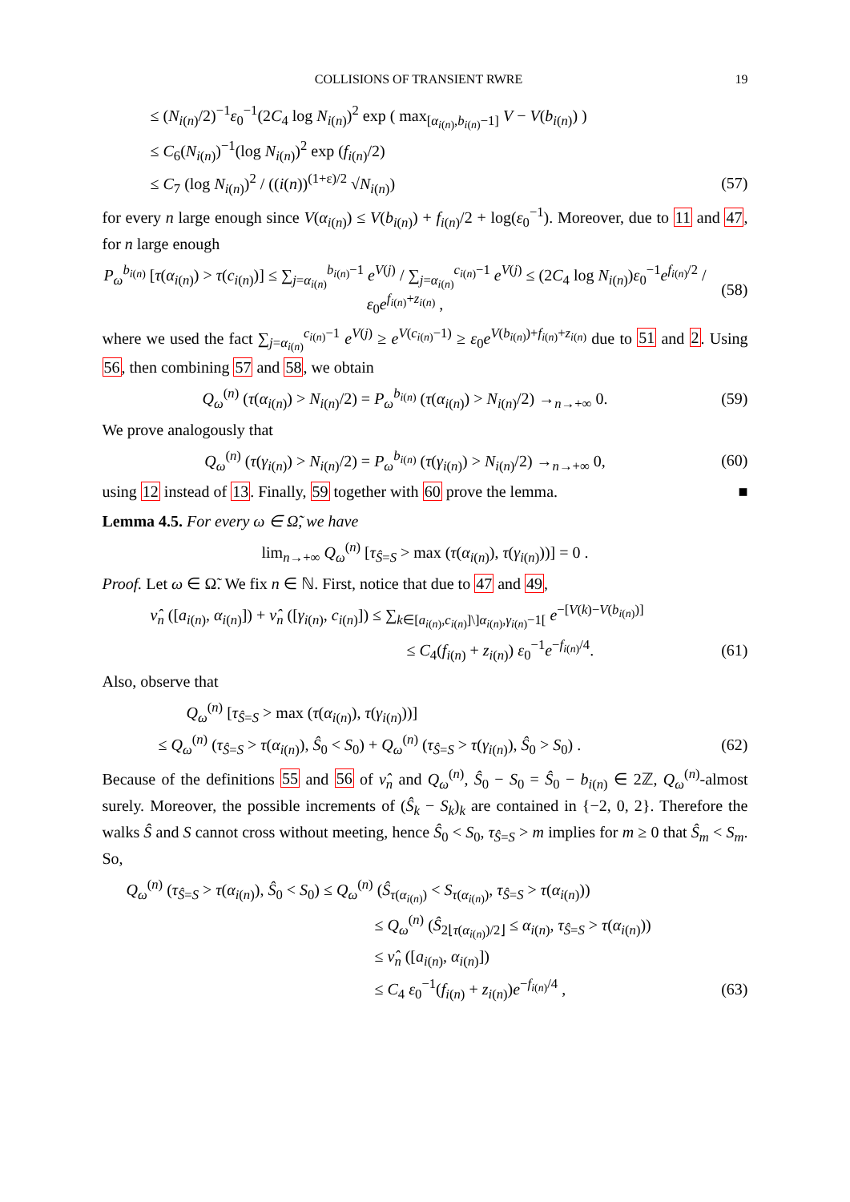COLLISIONS OF TRANSIENT RWRE 19
≤ (N<sub>i(n)</sub>/2)<sup>−1</sup>ε<sub>0</sub><sup>−1</sup>(2C<sub>4</sub> log N<sub>i(n)</sub>)<sup>2</sup> exp ( max<sub>[α<sub>i(n)</sub>,b<sub>i(n)</sub>−1]</sub> V − V(b<sub>i(n)</sub>) )
≤ C<sub>6</sub>(N<sub>i(n)</sub>)<sup>−1</sup>(log N<sub>i(n)</sub>)<sup>2</sup> exp (f<sub>i(n)</sub>/2)
≤ C<sub>7</sub> (log N<sub>i(n)</sub>)<sup>2</sup> / ((i(n))<sup>(1+ε)/2</sup> √N<sub>i(n)</sub>)
(57)
for every n large enough since V(α<sub>i(n)</sub>) ≤ V(b<sub>i(n)</sub>) + f<sub>i(n)</sub>/2 + log(ε<sub>0</sub><sup>−1</sup>). Moreover, due to 11 and 47, for n large enough
P<sub>ω</sub><sup>b<sub>i(n)</sub></sup> [τ(α<sub>i(n)</sub>) > τ(c<sub>i(n)</sub>)] ≤ ∑<sub>j=α<sub>i(n)</sub></sub><sup>b<sub>i(n)</sub>−1</sup> e<sup>V(j)</sup> / ∑<sub>j=α<sub>i(n)</sub></sub><sup>c<sub>i(n)</sub>−1</sup> e<sup>V(j)</sup> ≤ (2C<sub>4</sub> log N<sub>i(n)</sub>)ε<sub>0</sub><sup>−1</sup>e<sup>f<sub>i(n)</sub>/2</sup> / ε<sub>0</sub>e<sup>f<sub>i(n)</sub>+z<sub>i(n)</sub></sup> ,
(58)
where we used the fact ∑<sub>j=α<sub>i(n)</sub></sub><sup>c<sub>i(n)</sub>−1</sup> e<sup>V(j)</sup> ≥ e<sup>V(c<sub>i(n)</sub>−1)</sup> ≥ ε<sub>0</sub>e<sup>V(b<sub>i(n)</sub>)+f<sub>i(n)</sub>+z<sub>i(n)</sub></sup> due to 51 and 2. Using 56, then combining 57 and 58, we obtain
Q<sub>ω</sub><sup>(n)</sup> (τ(α<sub>i(n)</sub>) > N<sub>i(n)</sub>/2) = P<sub>ω</sub><sup>b<sub>i(n)</sub></sup> (τ(α<sub>i(n)</sub>) > N<sub>i(n)</sub>/2) →<sub>n→+∞</sub> 0.
(59)
We prove analogously that
Q<sub>ω</sub><sup>(n)</sup> (τ(γ<sub>i(n)</sub>) > N<sub>i(n)</sub>/2) = P<sub>ω</sub><sup>b<sub>i(n)</sub></sup> (τ(γ<sub>i(n)</sub>) > N<sub>i(n)</sub>/2) →<sub>n→+∞</sub> 0,
(60)
using 12 instead of 13. Finally, 59 together with 60 prove the lemma. ■
Lemma 4.5. For every ω ∈ Ω̃, we have
lim<sub>n→+∞</sub> Q<sub>ω</sub><sup>(n)</sup> [τ<sub>Ŝ=S</sub> > max (τ(α<sub>i(n)</sub>), τ(γ<sub>i(n)</sub>))] = 0 .
Proof. Let ω ∈ Ω̃. We fix n ∈ ℕ. First, notice that due to 47 and 49,
ν̂<sub>n</sub> ([a<sub>i(n)</sub>, α<sub>i(n)</sub>]) + ν̂<sub>n</sub> ([γ<sub>i(n)</sub>, c<sub>i(n)</sub>]) ≤ ∑<sub>k∈[a<sub>i(n)</sub>,c<sub>i(n)</sub>]\]α<sub>i(n)</sub>,γ<sub>i(n)</sub>−1[</sub> e<sup>−[V(k)−V(b<sub>i(n)</sub>)]</sup>
≤ C<sub>4</sub>(f<sub>i(n)</sub> + z<sub>i(n)</sub>) ε<sub>0</sub><sup>−1</sup>e<sup>−f<sub>i(n)</sub>/4</sup>.
(61)
Also, observe that
Q<sub>ω</sub><sup>(n)</sup> [τ<sub>Ŝ=S</sub> > max (τ(α<sub>i(n)</sub>), τ(γ<sub>i(n)</sub>))]
≤ Q<sub>ω</sub><sup>(n)</sup> (τ<sub>Ŝ=S</sub> > τ(α<sub>i(n)</sub>), Ŝ<sub>0</sub> < S<sub>0</sub>) + Q<sub>ω</sub><sup>(n)</sup> (τ<sub>Ŝ=S</sub> > τ(γ<sub>i(n)</sub>), Ŝ<sub>0</sub> > S<sub>0</sub>) .
(62)
Because of the definitions 55 and 56 of ν̂<sub>n</sub> and Q<sub>ω</sub><sup>(n)</sup>, Ŝ<sub>0</sub> − S<sub>0</sub> = Ŝ<sub>0</sub> − b<sub>i(n)</sub> ∈ 2ℤ, Q<sub>ω</sub><sup>(n)</sup>-almost surely. Moreover, the possible increments of (Ŝ<sub>k</sub> − S<sub>k</sub>)<sub>k</sub> are contained in {−2, 0, 2}. Therefore the walks Ŝ and S cannot cross without meeting, hence Ŝ<sub>0</sub> < S<sub>0</sub>, τ<sub>Ŝ=S</sub> > m implies for m ≥ 0 that Ŝ<sub>m</sub> < S<sub>m</sub>. So,
Q<sub>ω</sub><sup>(n)</sup> (τ<sub>Ŝ=S</sub> > τ(α<sub>i(n)</sub>), Ŝ<sub>0</sub> < S<sub>0</sub>) ≤ Q<sub>ω</sub><sup>(n)</sup> (Ŝ<sub>τ(α<sub>i(n)</sub>)</sub> < S<sub>τ(α<sub>i(n)</sub>)</sub>, τ<sub>Ŝ=S</sub> > τ(α<sub>i(n)</sub>))
≤ Q<sub>ω</sub><sup>(n)</sup> (Ŝ<sub>2⌊τ(α<sub>i(n)</sub>)/2⌋</sub> ≤ α<sub>i(n)</sub>, τ<sub>Ŝ=S</sub> > τ(α<sub>i(n)</sub>))
≤ ν̂<sub>n</sub> ([a<sub>i(n)</sub>, α<sub>i(n)</sub>])
≤ C<sub>4</sub> ε<sub>0</sub><sup>−1</sup>(f<sub>i(n)</sub> + z<sub>i(n)</sub>)e<sup>−f<sub>i(n)</sub>/4</sup> ,
(63)